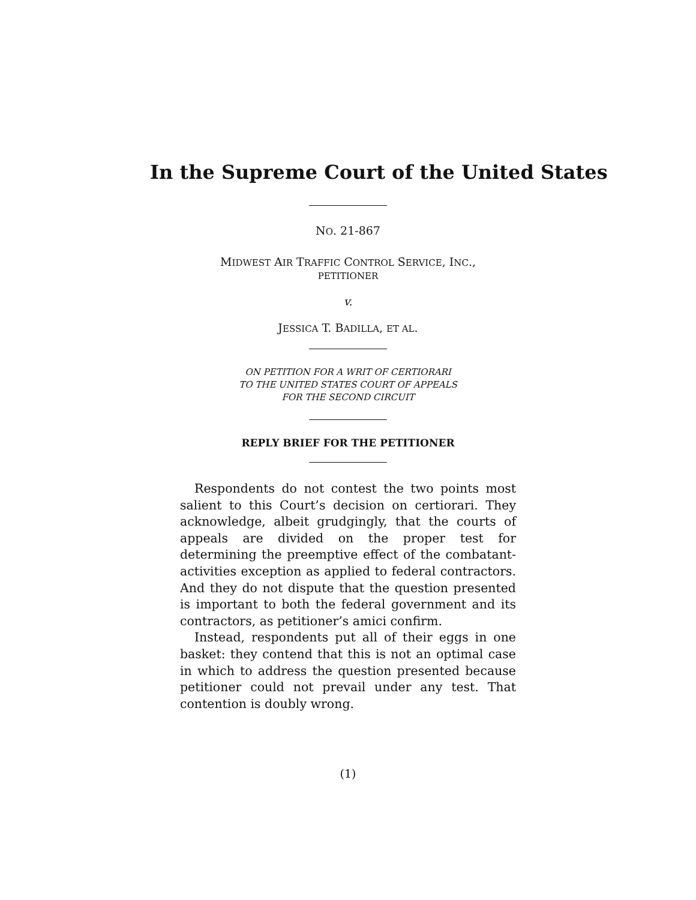In the Supreme Court of the United States
NO. 21-867
MIDWEST AIR TRAFFIC CONTROL SERVICE, INC.,
PETITIONER
v.
JESSICA T. BADILLA, ET AL.
ON PETITION FOR A WRIT OF CERTIORARI
TO THE UNITED STATES COURT OF APPEALS
FOR THE SECOND CIRCUIT
REPLY BRIEF FOR THE PETITIONER
Respondents do not contest the two points most salient to this Court’s decision on certiorari. They acknowledge, albeit grudgingly, that the courts of appeals are divided on the proper test for determining the preemptive effect of the combatant-activities exception as applied to federal contractors. And they do not dispute that the question presented is important to both the federal government and its contractors, as petitioner’s amici confirm.
Instead, respondents put all of their eggs in one basket: they contend that this is not an optimal case in which to address the question presented because petitioner could not prevail under any test. That contention is doubly wrong.
(1)